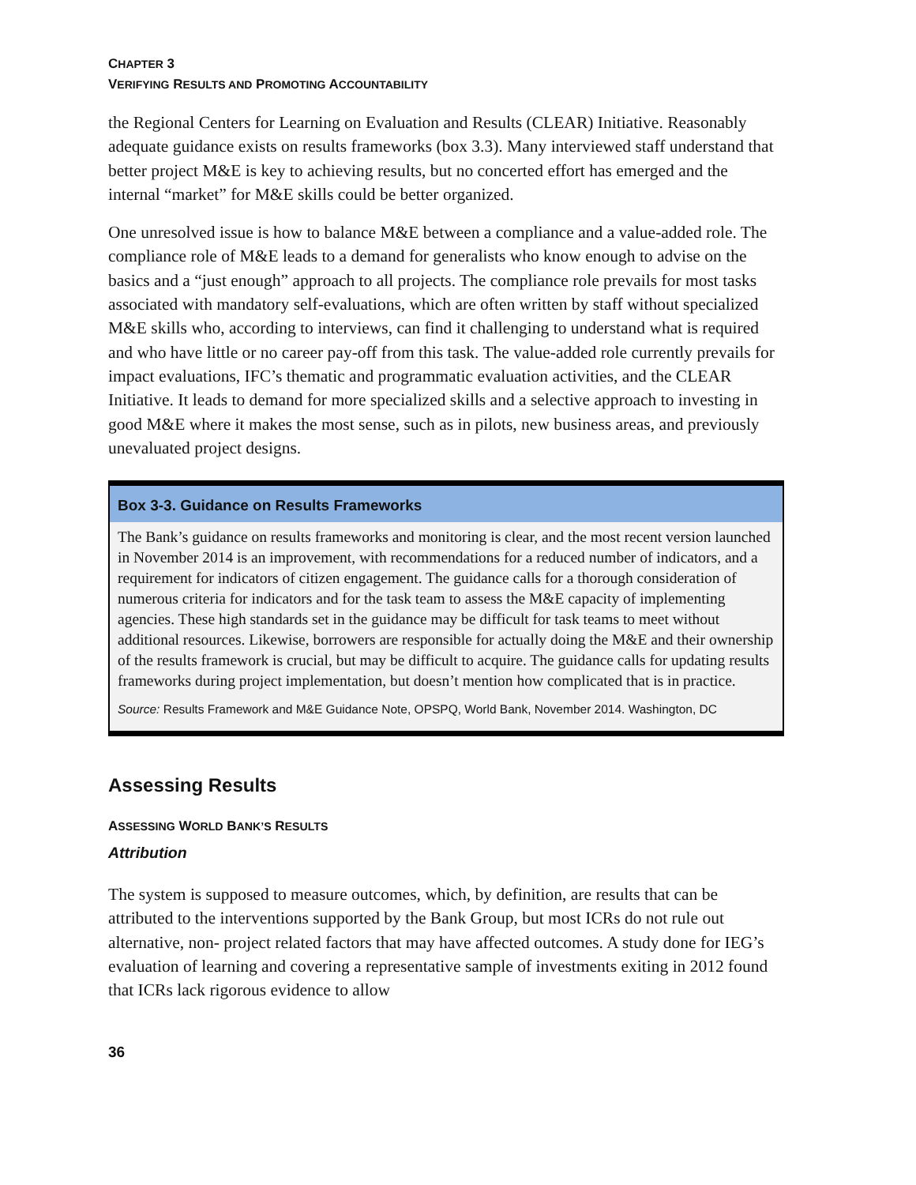CHAPTER 3
VERIFYING RESULTS AND PROMOTING ACCOUNTABILITY
the Regional Centers for Learning on Evaluation and Results (CLEAR) Initiative. Reasonably adequate guidance exists on results frameworks (box 3.3). Many interviewed staff understand that better project M&E is key to achieving results, but no concerted effort has emerged and the internal “market” for M&E skills could be better organized.
One unresolved issue is how to balance M&E between a compliance and a value-added role. The compliance role of M&E leads to a demand for generalists who know enough to advise on the basics and a “just enough” approach to all projects. The compliance role prevails for most tasks associated with mandatory self-evaluations, which are often written by staff without specialized M&E skills who, according to interviews, can find it challenging to understand what is required and who have little or no career pay-off from this task. The value-added role currently prevails for impact evaluations, IFC’s thematic and programmatic evaluation activities, and the CLEAR Initiative. It leads to demand for more specialized skills and a selective approach to investing in good M&E where it makes the most sense, such as in pilots, new business areas, and previously unevaluated project designs.
Box 3-3. Guidance on Results Frameworks
The Bank’s guidance on results frameworks and monitoring is clear, and the most recent version launched in November 2014 is an improvement, with recommendations for a reduced number of indicators, and a requirement for indicators of citizen engagement. The guidance calls for a thorough consideration of numerous criteria for indicators and for the task team to assess the M&E capacity of implementing agencies. These high standards set in the guidance may be difficult for task teams to meet without additional resources. Likewise, borrowers are responsible for actually doing the M&E and their ownership of the results framework is crucial, but may be difficult to acquire. The guidance calls for updating results frameworks during project implementation, but doesn’t mention how complicated that is in practice.
Source: Results Framework and M&E Guidance Note, OPSPQ, World Bank, November 2014. Washington, DC
Assessing Results
ASSESSING WORLD BANK’S RESULTS
Attribution
The system is supposed to measure outcomes, which, by definition, are results that can be attributed to the interventions supported by the Bank Group, but most ICRs do not rule out alternative, non- project related factors that may have affected outcomes. A study done for IEG’s evaluation of learning and covering a representative sample of investments exiting in 2012 found that ICRs lack rigorous evidence to allow
36